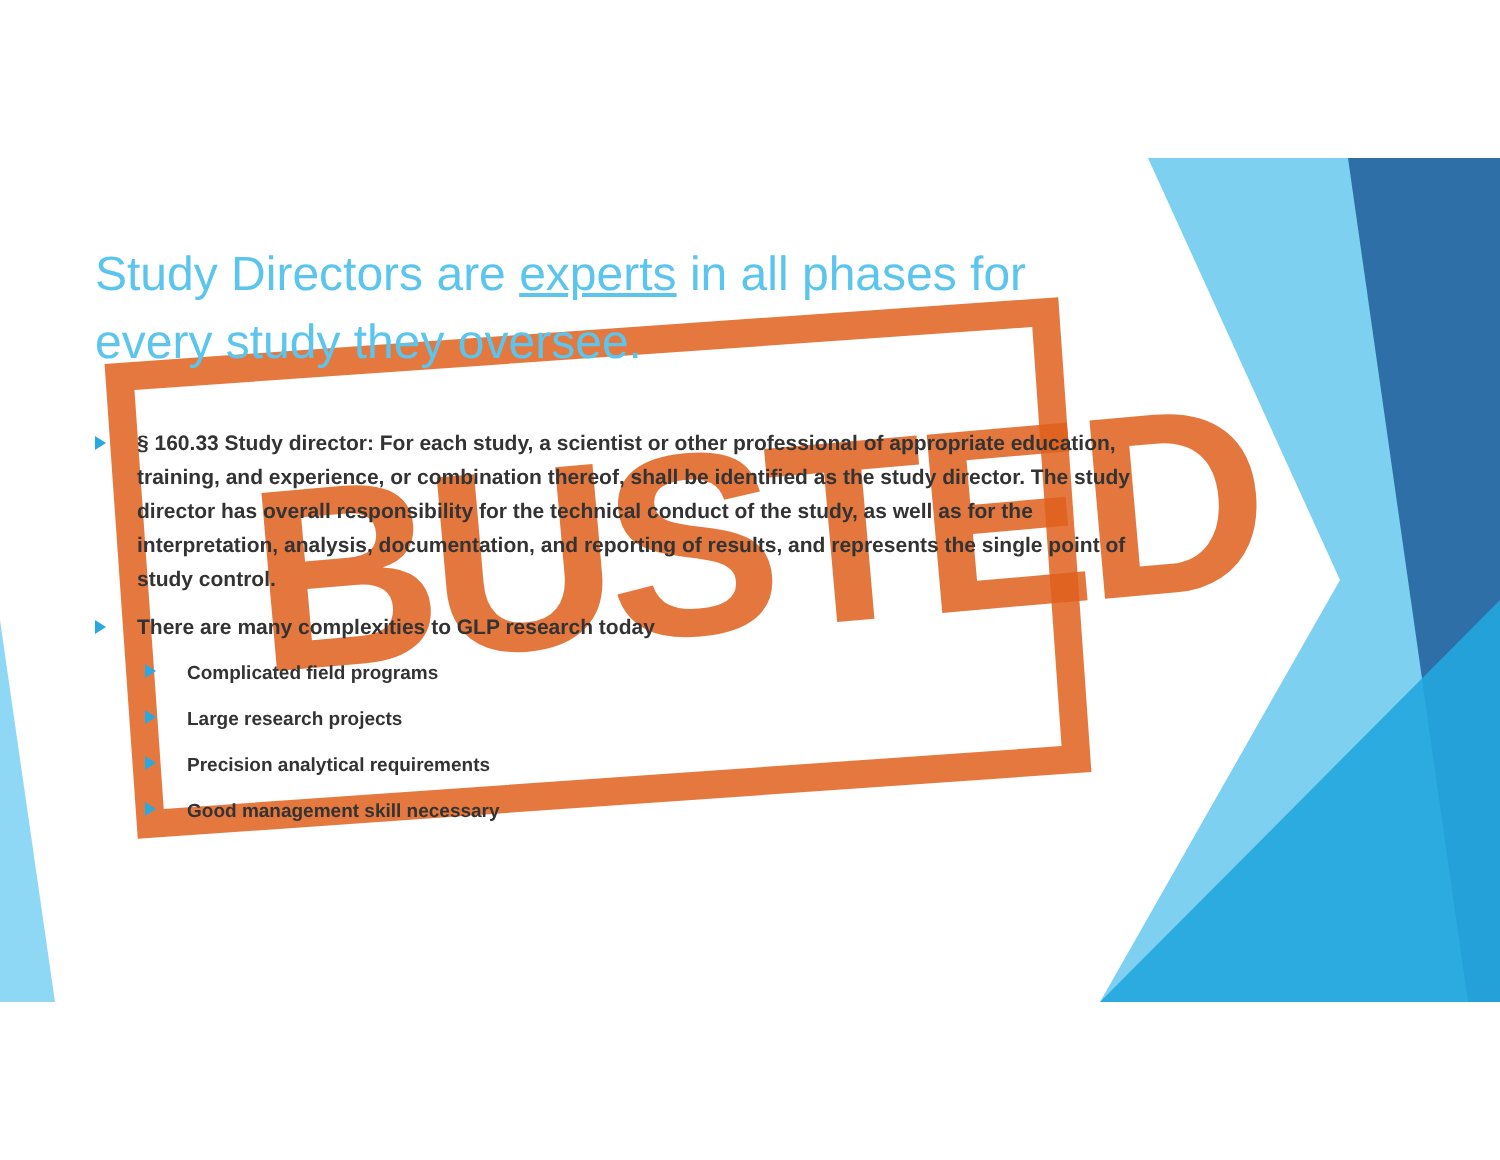BUSTED
Study Directors are experts in all phases for every study they oversee.
§ 160.33 Study director: For each study, a scientist or other professional of appropriate education, training, and experience, or combination thereof, shall be identified as the study director. The study director has overall responsibility for the technical conduct of the study, as well as for the interpretation, analysis, documentation, and reporting of results, and represents the single point of study control.
There are many complexities to GLP research today
Complicated field programs
Large research projects
Precision analytical requirements
Good management skill necessary